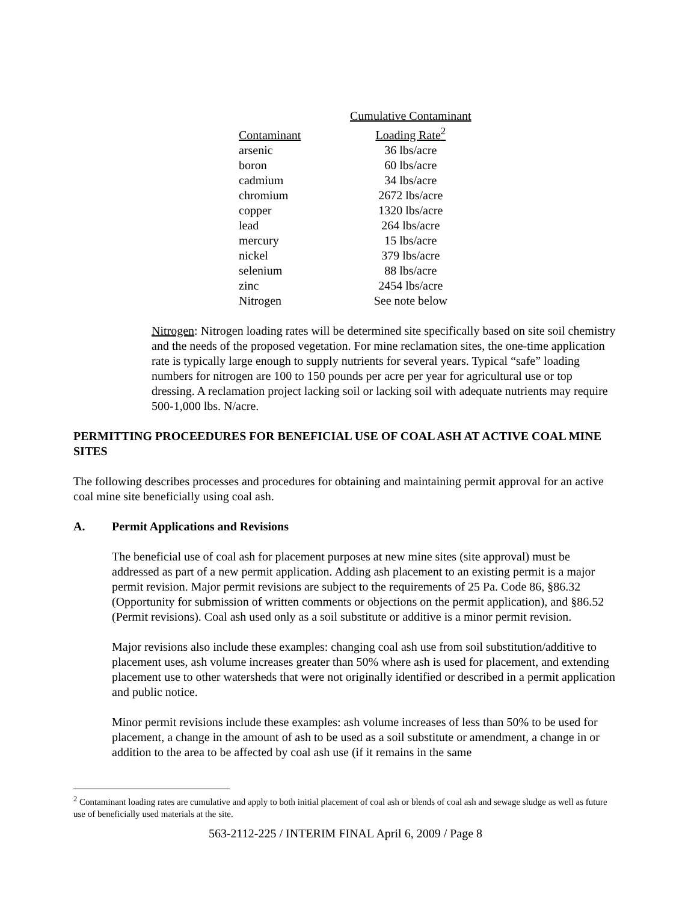| Contaminant | Cumulative Contaminant Loading Rate<sup>2</sup> |
| --- | --- |
| arsenic | 36 lbs/acre |
| boron | 60 lbs/acre |
| cadmium | 34 lbs/acre |
| chromium | 2672 lbs/acre |
| copper | 1320 lbs/acre |
| lead | 264 lbs/acre |
| mercury | 15 lbs/acre |
| nickel | 379 lbs/acre |
| selenium | 88 lbs/acre |
| zinc | 2454 lbs/acre |
| Nitrogen | See note below |
Nitrogen: Nitrogen loading rates will be determined site specifically based on site soil chemistry and the needs of the proposed vegetation. For mine reclamation sites, the one-time application rate is typically large enough to supply nutrients for several years. Typical “safe” loading numbers for nitrogen are 100 to 150 pounds per acre per year for agricultural use or top dressing. A reclamation project lacking soil or lacking soil with adequate nutrients may require 500-1,000 lbs. N/acre.
PERMITTING PROCEEDURES FOR BENEFICIAL USE OF COAL ASH AT ACTIVE COAL MINE SITES
The following describes processes and procedures for obtaining and maintaining permit approval for an active coal mine site beneficially using coal ash.
A. Permit Applications and Revisions
The beneficial use of coal ash for placement purposes at new mine sites (site approval) must be addressed as part of a new permit application. Adding ash placement to an existing permit is a major permit revision. Major permit revisions are subject to the requirements of 25 Pa. Code 86, §86.32 (Opportunity for submission of written comments or objections on the permit application), and §86.52 (Permit revisions). Coal ash used only as a soil substitute or additive is a minor permit revision.
Major revisions also include these examples: changing coal ash use from soil substitution/additive to placement uses, ash volume increases greater than 50% where ash is used for placement, and extending placement use to other watersheds that were not originally identified or described in a permit application and public notice.
Minor permit revisions include these examples: ash volume increases of less than 50% to be used for placement, a change in the amount of ash to be used as a soil substitute or amendment, a change in or addition to the area to be affected by coal ash use (if it remains in the same
<sup>2</sup> Contaminant loading rates are cumulative and apply to both initial placement of coal ash or blends of coal ash and sewage sludge as well as future use of beneficially used materials at the site.
563-2112-225 / INTERIM FINAL April 6, 2009 / Page 8